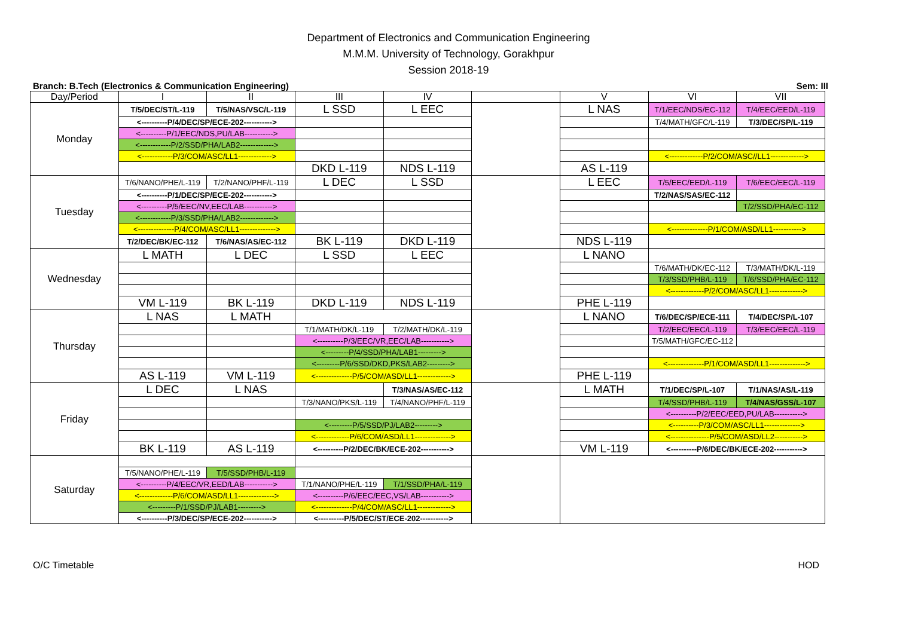Department of Electronics and Communication Engineering
M.M.M. University of Technology, Gorakhpur
Session 2018-19
Branch: B.Tech (Electronics & Communication Engineering) Sem: III
| Day/Period | I | II | III | IV | | V | VI | VII |
| --- | --- | --- | --- | --- | --- | --- | --- | --- |
| Monday | T/5/DEC/ST/L-119 | T/5/NAS/VSC/L-119 | L SSD | L EEC | | L NAS | T/1/EEC/NDS/EC-112 | T/4/EEC/EED/L-119 |
| | <----------P/4/DEC/SP/ECE-202-----------> | | | | | | T/4/MATH/GFC/L-119 | T/3/DEC/SP/L-119 |
| | <----------P/1/EEC/NDS,PU/LAB-----------> | | | | | | | |
| | <------------P/2/SSD/PHA/LAB2-------------> | | | | | | | |
| | <------------P/3/COM/ASC/LL1-------------> | | | | | | <-------------P/2/COM/ASC//LL1-------------> | |
| | | | DKD L-119 | NDS L-119 | | AS L-119 | | |
| Tuesday | T/6/NANO/PHE/L-119 | T/2/NANO/PHF/L-119 | L DEC | L SSD | | L EEC | T/5/EEC/EED/L-119 | T/6/EEC/EEC/L-119 |
| | <----------P/1/DEC/SP/ECE-202-----------> | | | | | | T/2/NAS/SAS/EC-112 | |
| | <----------P/5/EEC/NV,EEC/LAB-----------> | | | | | | | T/2/SSD/PHA/EC-112 |
| | <------------P/3/SSD/PHA/LAB2-------------> | | | | | | | |
| | <--------------P/4/COM/ASC/LL1--------------> | | | | | | <--------------P/1/COM/ASD/LL1-----------> | |
| | T/2/DEC/BK/EC-112 | T/6/NAS/AS/EC-112 | BK L-119 | DKD L-119 | | NDS L-119 | | |
| Wednesday | L MATH | L DEC | L SSD | L EEC | | L NANO | | |
| | | | | | | | T/6/MATH/DK/EC-112 | T/3/MATH/DK/L-119 |
| | | | | | | | T/3/SSD/PHB/L-119 | T/6/SSD/PHA/EC-112 |
| | | | | | | | <-------------P/2/COM/ASC/LL1-------------> | |
| | VM L-119 | BK L-119 | DKD L-119 | NDS L-119 | | PHE L-119 | | |
| Thursday | L NAS | L MATH | | | | L NANO | T/6/DEC/SP/ECE-111 | T/4/DEC/SP/L-107 |
| | | | T/1/MATH/DK/L-119 | T/2/MATH/DK/L-119 | | | T/2/EEC/EEC/L-119 | T/3/EEC/EEC/L-119 |
| | | | <----------P/3/EEC/VR,EEC/LAB-----------> | | | | T/5/MATH/GFC/EC-112 | |
| | | | <---------P/4/SSD/PHA/LAB1---------> | | | | | |
| | | | <---------P/6/SSD/DKD,PKS/LAB2---------> | | | | <--------------P/1/COM/ASD/LL1--------------> | |
| | AS L-119 | VM L-119 | <--------------P/5/COM/ASD/LL1-------------> | | | PHE L-119 | | |
| Friday | L DEC | L NAS | | T/3/NAS/AS/EC-112 | | L MATH | T/1/DEC/SP/L-107 | T/1/NAS/AS/L-119 |
| | | | T/3/NANO/PKS/L-119 | T/4/NANO/PHF/L-119 | | | T/4/SSD/PHB/L-119 | T/4/NAS/GSS/L-107 |
| | | | | | | | <----------P/2/EEC/EED,PU/LAB-----------> | |
| | | | <---------P/5/SSD/PJ/LAB2---------> | | | | <----------P/3/COM/ASC/LL1--------------> | |
| | | | <-------------P/6/COM/ASD/LL1--------------> | | | | <---------------P/5/COM/ASD/LL2-----------> | |
| | BK L-119 | AS L-119 | <----------P/2/DEC/BK/ECE-202-----------> | | | VM L-119 | <----------P/6/DEC/BK/ECE-202-----------> | |
| Saturday | | | | | | | | |
| | T/5/NANO/PHE/L-119 | T/5/SSD/PHB/L-119 | | | | | | |
| | <----------P/4/EEC/VR,EED/LAB-----------> | | T/1/NANO/PHE/L-119 | T/1/SSD/PHA/L-119 | | | | |
| | <-------------P/6/COM/ASD/LL1--------------> | | <----------P/6/EEC/EEC,VS/LAB-----------> | | | | | |
| | <---------P/1/SSD/PJ/LAB1---------> | | <--------------P/4/COM/ASC/LL1-------------> | | | | | |
| | <----------P/3/DEC/SP/ECE-202-----------> | | <----------P/5/DEC/ST/ECE-202-----------> | | | | | |
O/C Timetable HOD